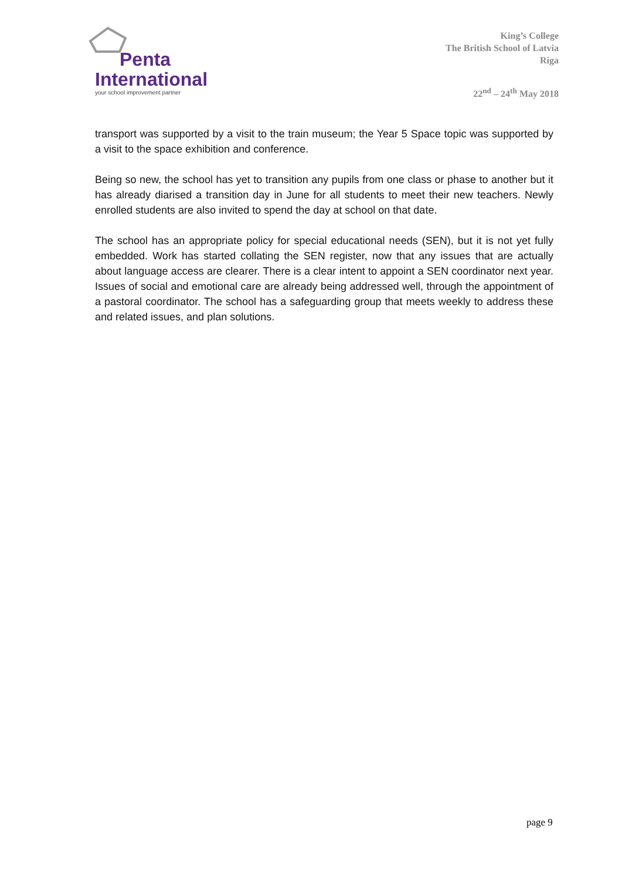Penta
International
your school improvement partner
King’s College
The British School of Latvia
Riga
22<sup>nd</sup> – 24<sup>th</sup> May 2018
transport was supported by a visit to the train museum; the Year 5 Space topic was supported by a visit to the space exhibition and conference.
Being so new, the school has yet to transition any pupils from one class or phase to another but it has already diarised a transition day in June for all students to meet their new teachers. Newly enrolled students are also invited to spend the day at school on that date.
The school has an appropriate policy for special educational needs (SEN), but it is not yet fully embedded. Work has started collating the SEN register, now that any issues that are actually about language access are clearer. There is a clear intent to appoint a SEN coordinator next year. Issues of social and emotional care are already being addressed well, through the appointment of a pastoral coordinator. The school has a safeguarding group that meets weekly to address these and related issues, and plan solutions.
page 9